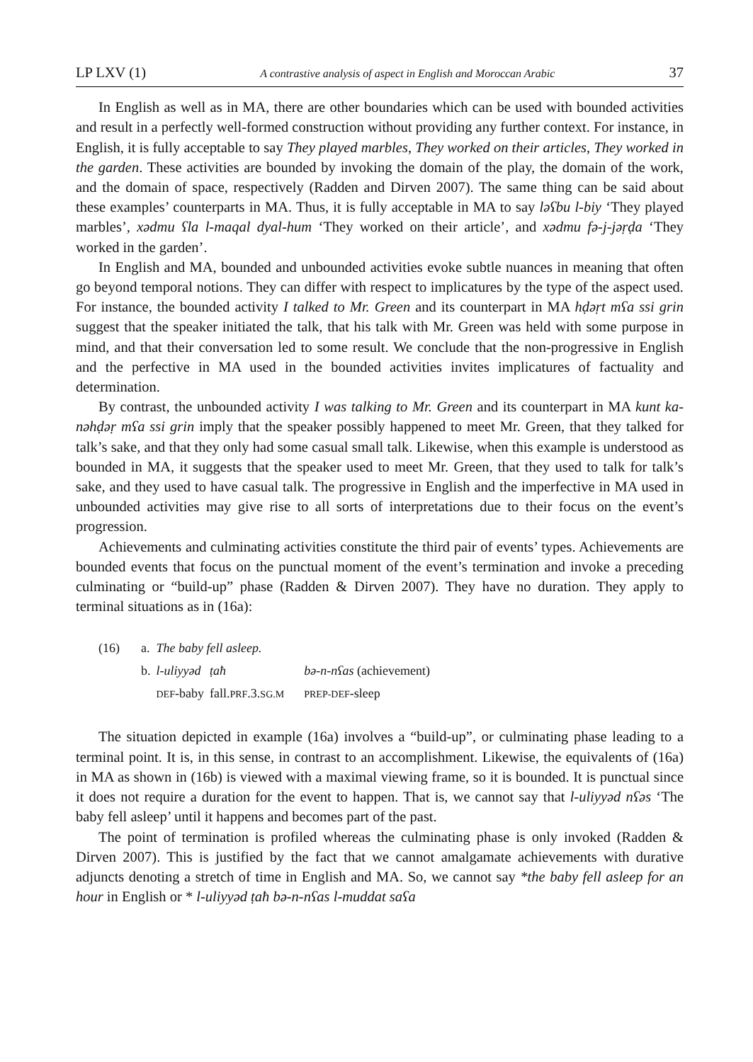LP LXV (1) A contrastive analysis of aspect in English and Moroccan Arabic 37
In English as well as in MA, there are other boundaries which can be used with bounded activities and result in a perfectly well-formed construction without providing any further context. For instance, in English, it is fully acceptable to say They played marbles, They worked on their articles, They worked in the garden. These activities are bounded by invoking the domain of the play, the domain of the work, and the domain of space, respectively (Radden and Dirven 2007). The same thing can be said about these examples’ counterparts in MA. Thus, it is fully acceptable in MA to say ləʕbu l-biy ‘They played marbles’, xədmu ʕla l-maqal dyal-hum ‘They worked on their article’, and xədmu fə-j-jəṛḍa ‘They worked in the garden’.
In English and MA, bounded and unbounded activities evoke subtle nuances in meaning that often go beyond temporal notions. They can differ with respect to implicatures by the type of the aspect used. For instance, the bounded activity I talked to Mr. Green and its counterpart in MA hḍəṛt mʕa ssi grin suggest that the speaker initiated the talk, that his talk with Mr. Green was held with some purpose in mind, and that their conversation led to some result. We conclude that the non-progressive in English and the perfective in MA used in the bounded activities invites implicatures of factuality and determination.
By contrast, the unbounded activity I was talking to Mr. Green and its counterpart in MA kunt ka-nəhḍəṛ mʕa ssi grin imply that the speaker possibly happened to meet Mr. Green, that they talked for talk’s sake, and that they only had some casual small talk. Likewise, when this example is understood as bounded in MA, it suggests that the speaker used to meet Mr. Green, that they used to talk for talk’s sake, and they used to have casual talk. The progressive in English and the imperfective in MA used in unbounded activities may give rise to all sorts of interpretations due to their focus on the event’s progression.
Achievements and culminating activities constitute the third pair of events’ types. Achievements are bounded events that focus on the punctual moment of the event’s termination and invoke a preceding culminating or “build-up” phase (Radden & Dirven 2007). They have no duration. They apply to terminal situations as in (16a):
| (16) | a. | The baby fell asleep. | | |
| | b. | l-uliyyəd | ṭaħ | bə-n-nʕas (achievement) |
| | | DEF -baby | fall. PRF .3. SG.M | PREP-DEF -sleep |
The situation depicted in example (16a) involves a “build-up”, or culminating phase leading to a terminal point. It is, in this sense, in contrast to an accomplishment. Likewise, the equivalents of (16a) in MA as shown in (16b) is viewed with a maximal viewing frame, so it is bounded. It is punctual since it does not require a duration for the event to happen. That is, we cannot say that l-uliyyəd nʕəs ‘The baby fell asleep’ until it happens and becomes part of the past.
The point of termination is profiled whereas the culminating phase is only invoked (Radden & Dirven 2007). This is justified by the fact that we cannot amalgamate achievements with durative adjuncts denoting a stretch of time in English and MA. So, we cannot say *the baby fell asleep for an hour in English or * l-uliyyəd ṭaħ bə-n-nʕas l-muddat saʕa